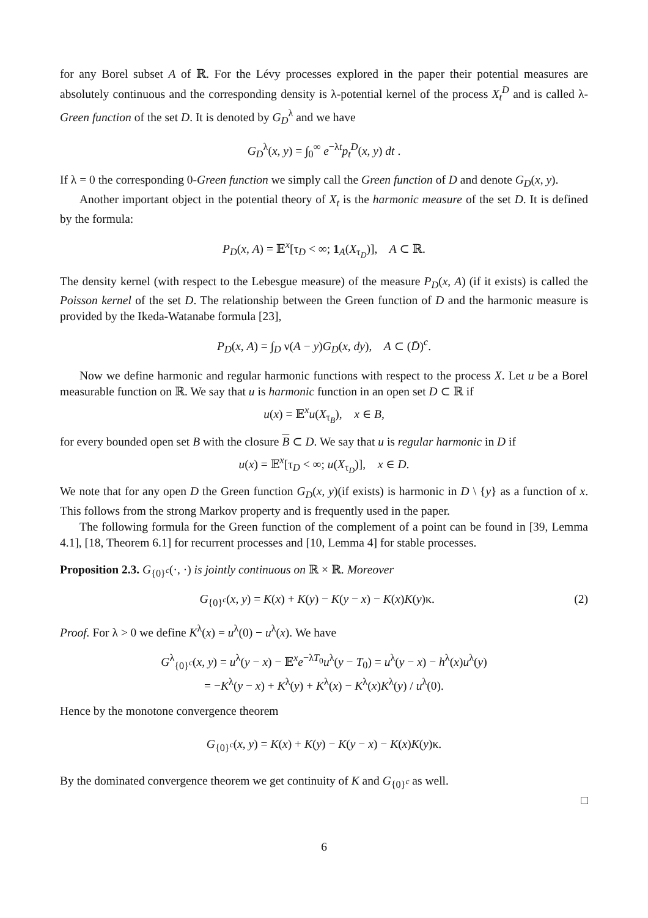for any Borel subset A of ℝ. For the Lévy processes explored in the paper their potential measures are absolutely continuous and the corresponding density is λ-potential kernel of the process X<sub>t</sub><sup>D</sup> and is called λ-Green function of the set D. It is denoted by G<sub>D</sub><sup>λ</sup> and we have
G<sub>D</sub><sup>λ</sup>(x, y) = ∫<sub>0</sub><sup>∞</sup> e<sup>−λt</sup>p<sub>t</sub><sup>D</sup>(x, y) dt .
If λ = 0 the corresponding 0-Green function we simply call the Green function of D and denote G<sub>D</sub>(x, y).
Another important object in the potential theory of X<sub>t</sub> is the harmonic measure of the set D. It is defined by the formula:
P<sub>D</sub>(x, A) = 𝔼<sup>x</sup>[τ<sub>D</sub> < ∞; 1<sub>A</sub>(X<sub>τ<sub>D</sub></sub>)], A ⊂ ℝ.
The density kernel (with respect to the Lebesgue measure) of the measure P<sub>D</sub>(x, A) (if it exists) is called the Poisson kernel of the set D. The relationship between the Green function of D and the harmonic measure is provided by the Ikeda-Watanabe formula [23],
P<sub>D</sub>(x, A) = ∫<sub>D</sub> ν(A − y)G<sub>D</sub>(x, dy), A ⊂ (D̄)<sup>c</sup>.
Now we define harmonic and regular harmonic functions with respect to the process X. Let u be a Borel measurable function on ℝ. We say that u is harmonic function in an open set D ⊂ ℝ if
u(x) = 𝔼<sup>x</sup>u(X<sub>τ<sub>B</sub></sub>), x ∈ B,
for every bounded open set B with the closure B ⊂ D. We say that u is regular harmonic in D if
u(x) = 𝔼<sup>x</sup>[τ<sub>D</sub> < ∞; u(X<sub>τ<sub>D</sub></sub>)], x ∈ D.
We note that for any open D the Green function G<sub>D</sub>(x, y)(if exists) is harmonic in D \ {y} as a function of x. This follows from the strong Markov property and is frequently used in the paper.
The following formula for the Green function of the complement of a point can be found in [39, Lemma 4.1], [18, Theorem 6.1] for recurrent processes and [10, Lemma 4] for stable processes.
Proposition 2.3. G<sub>{0}<sup>c</sup></sub>(·, ·) is jointly continuous on ℝ × ℝ. Moreover
G<sub>{0}<sup>c</sup></sub>(x, y) = K(x) + K(y) − K(y − x) − K(x)K(y)κ. (2)
Proof. For λ > 0 we define K<sup>λ</sup>(x) = u<sup>λ</sup>(0) − u<sup>λ</sup>(x). We have
G<sup>λ</sup><sub>{0}<sup>c</sup></sub>(x, y) = u<sup>λ</sup>(y − x) − 𝔼<sup>x</sup>e<sup>−λT<sub>0</sub></sup>u<sup>λ</sup>(y − T<sub>0</sub>) = u<sup>λ</sup>(y − x) − h<sup>λ</sup>(x)u<sup>λ</sup>(y)
= −K<sup>λ</sup>(y − x) + K<sup>λ</sup>(y) + K<sup>λ</sup>(x) − K<sup>λ</sup>(x)K<sup>λ</sup>(y) / u<sup>λ</sup>(0).
Hence by the monotone convergence theorem
G<sub>{0}<sup>c</sup></sub>(x, y) = K(x) + K(y) − K(y − x) − K(x)K(y)κ.
By the dominated convergence theorem we get continuity of K and G<sub>{0}<sup>c</sup></sub> as well.
□
6